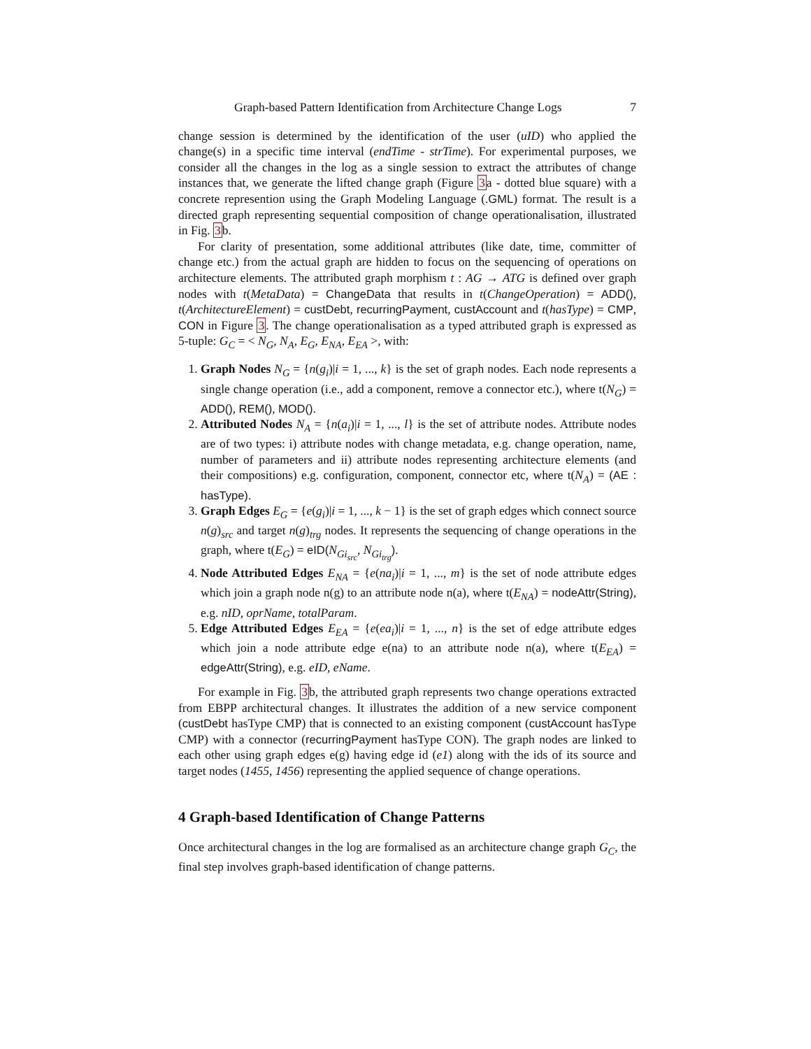Graph-based Pattern Identification from Architecture Change Logs 7
change session is determined by the identification of the user (uID) who applied the change(s) in a specific time interval (endTime - strTime). For experimental purposes, we consider all the changes in the log as a single session to extract the attributes of change instances that, we generate the lifted change graph (Figure 3a - dotted blue square) with a concrete represention using the Graph Modeling Language (.GML) format. The result is a directed graph representing sequential composition of change operationalisation, illustrated in Fig. 3b.
For clarity of presentation, some additional attributes (like date, time, committer of change etc.) from the actual graph are hidden to focus on the sequencing of operations on architecture elements. The attributed graph morphism t : AG → ATG is defined over graph nodes with t(MetaData) = ChangeData that results in t(ChangeOperation) = ADD(), t(ArchitectureElement) = custDebt, recurringPayment, custAccount and t(hasType) = CMP, CON in Figure 3. The change operationalisation as a typed attributed graph is expressed as 5-tuple: G<sub>C</sub> = < N<sub>G</sub>, N<sub>A</sub>, E<sub>G</sub>, E<sub>NA</sub>, E<sub>EA</sub> >, with:
1. Graph Nodes N<sub>G</sub> = {n(g<sub>i</sub>)|i = 1, ..., k} is the set of graph nodes. Each node represents a single change operation (i.e., add a component, remove a connector etc.), where t(N<sub>G</sub>) = ADD(), REM(), MOD().
2. Attributed Nodes N<sub>A</sub> = {n(a<sub>i</sub>)|i = 1, ..., l} is the set of attribute nodes. Attribute nodes are of two types: i) attribute nodes with change metadata, e.g. change operation, name, number of parameters and ii) attribute nodes representing architecture elements (and their compositions) e.g. configuration, component, connector etc, where t(N<sub>A</sub>) = (AE : hasType).
3. Graph Edges E<sub>G</sub> = {e(g<sub>i</sub>)|i = 1, ..., k − 1} is the set of graph edges which connect source n(g)<sub>src</sub> and target n(g)<sub>trg</sub> nodes. It represents the sequencing of change operations in the graph, where t(E<sub>G</sub>) = eID(N<sub>Gi<sub>src</sub></sub>, N<sub>Gi<sub>trg</sub></sub>).
4. Node Attributed Edges E<sub>NA</sub> = {e(na<sub>i</sub>)|i = 1, ..., m} is the set of node attribute edges which join a graph node n(g) to an attribute node n(a), where t(E<sub>NA</sub>) = nodeAttr(String), e.g. nID, oprName, totalParam.
5. Edge Attributed Edges E<sub>EA</sub> = {e(ea<sub>i</sub>)|i = 1, ..., n} is the set of edge attribute edges which join a node attribute edge e(na) to an attribute node n(a), where t(E<sub>EA</sub>) = edgeAttr(String), e.g. eID, eName.
For example in Fig. 3b, the attributed graph represents two change operations extracted from EBPP architectural changes. It illustrates the addition of a new service component (custDebt hasType CMP) that is connected to an existing component (custAccount hasType CMP) with a connector (recurringPayment hasType CON). The graph nodes are linked to each other using graph edges e(g) having edge id (e1) along with the ids of its source and target nodes (1455, 1456) representing the applied sequence of change operations.
4 Graph-based Identification of Change Patterns
Once architectural changes in the log are formalised as an architecture change graph G<sub>C</sub>, the final step involves graph-based identification of change patterns.